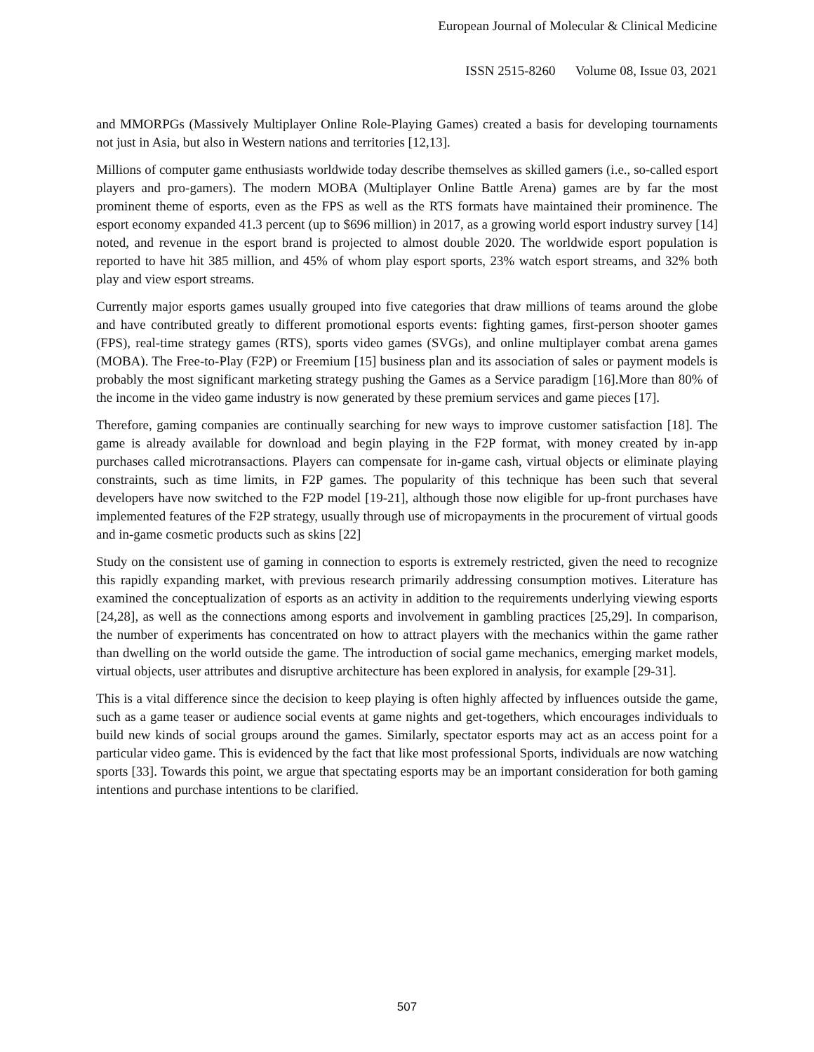European Journal of Molecular & Clinical Medicine
ISSN 2515-8260 Volume 08, Issue 03, 2021
and MMORPGs (Massively Multiplayer Online Role-Playing Games) created a basis for developing tournaments not just in Asia, but also in Western nations and territories [12,13].
Millions of computer game enthusiasts worldwide today describe themselves as skilled gamers (i.e., so-called esport players and pro-gamers). The modern MOBA (Multiplayer Online Battle Arena) games are by far the most prominent theme of esports, even as the FPS as well as the RTS formats have maintained their prominence. The esport economy expanded 41.3 percent (up to $696 million) in 2017, as a growing world esport industry survey [14] noted, and revenue in the esport brand is projected to almost double 2020. The worldwide esport population is reported to have hit 385 million, and 45% of whom play esport sports, 23% watch esport streams, and 32% both play and view esport streams.
Currently major esports games usually grouped into five categories that draw millions of teams around the globe and have contributed greatly to different promotional esports events: fighting games, first-person shooter games (FPS), real-time strategy games (RTS), sports video games (SVGs), and online multiplayer combat arena games (MOBA). The Free-to-Play (F2P) or Freemium [15] business plan and its association of sales or payment models is probably the most significant marketing strategy pushing the Games as a Service paradigm [16].More than 80% of the income in the video game industry is now generated by these premium services and game pieces [17].
Therefore, gaming companies are continually searching for new ways to improve customer satisfaction [18]. The game is already available for download and begin playing in the F2P format, with money created by in-app purchases called microtransactions. Players can compensate for in-game cash, virtual objects or eliminate playing constraints, such as time limits, in F2P games. The popularity of this technique has been such that several developers have now switched to the F2P model [19-21], although those now eligible for up-front purchases have implemented features of the F2P strategy, usually through use of micropayments in the procurement of virtual goods and in-game cosmetic products such as skins [22]
Study on the consistent use of gaming in connection to esports is extremely restricted, given the need to recognize this rapidly expanding market, with previous research primarily addressing consumption motives. Literature has examined the conceptualization of esports as an activity in addition to the requirements underlying viewing esports [24,28], as well as the connections among esports and involvement in gambling practices [25,29]. In comparison, the number of experiments has concentrated on how to attract players with the mechanics within the game rather than dwelling on the world outside the game. The introduction of social game mechanics, emerging market models, virtual objects, user attributes and disruptive architecture has been explored in analysis, for example [29-31].
This is a vital difference since the decision to keep playing is often highly affected by influences outside the game, such as a game teaser or audience social events at game nights and get-togethers, which encourages individuals to build new kinds of social groups around the games. Similarly, spectator esports may act as an access point for a particular video game. This is evidenced by the fact that like most professional Sports, individuals are now watching sports [33]. Towards this point, we argue that spectating esports may be an important consideration for both gaming intentions and purchase intentions to be clarified.
507